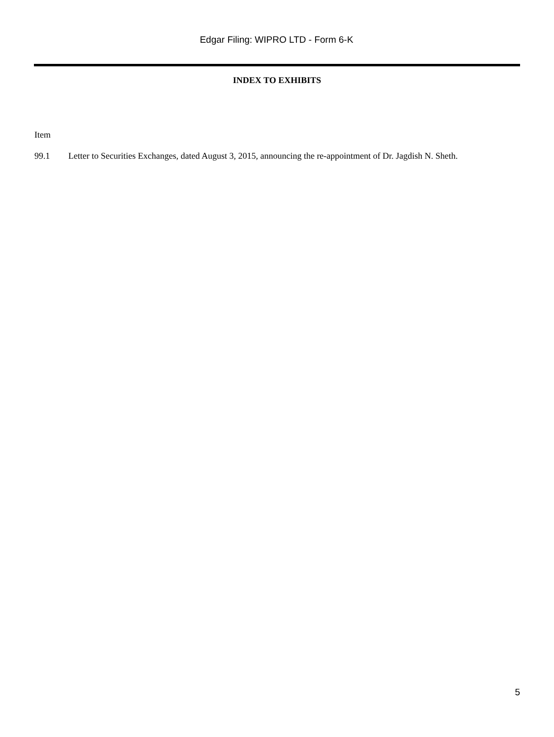Edgar Filing: WIPRO LTD - Form 6-K
INDEX TO EXHIBITS
Item
99.1 Letter to Securities Exchanges, dated August 3, 2015, announcing the re-appointment of Dr. Jagdish N. Sheth.
5